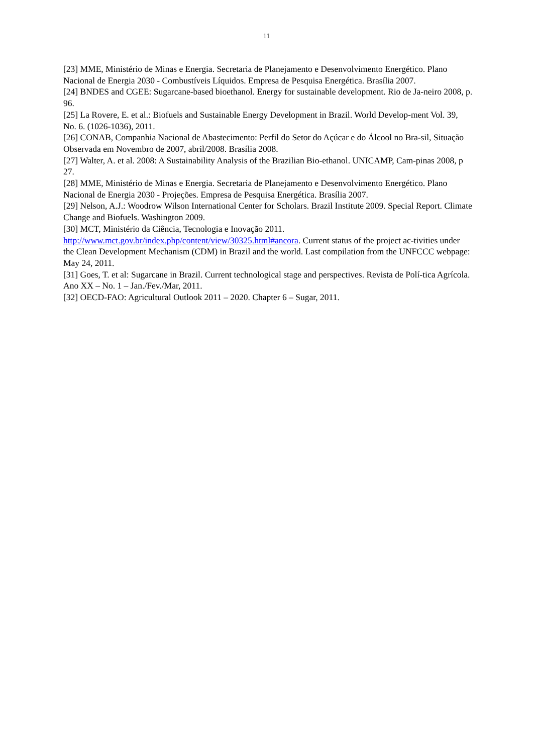11
[23] MME, Ministério de Minas e Energia. Secretaria de Planejamento e Desenvolvimento Energético. Plano Nacional de Energia 2030 - Combustíveis Líquidos. Empresa de Pesquisa Energética. Brasília 2007.
[24] BNDES and CGEE: Sugarcane-based bioethanol. Energy for sustainable development. Rio de Ja-neiro 2008, p. 96.
[25] La Rovere, E. et al.: Biofuels and Sustainable Energy Development in Brazil. World Develop-ment Vol. 39, No. 6. (1026-1036), 2011.
[26] CONAB, Companhia Nacional de Abastecimento: Perfil do Setor do Açúcar e do Álcool no Bra-sil, Situação Observada em Novembro de 2007, abril/2008. Brasília 2008.
[27] Walter, A. et al. 2008: A Sustainability Analysis of the Brazilian Bio-ethanol. UNICAMP, Cam-pinas 2008, p 27.
[28] MME, Ministério de Minas e Energia. Secretaria de Planejamento e Desenvolvimento Energético. Plano Nacional de Energia 2030 - Projeções. Empresa de Pesquisa Energética. Brasília 2007.
[29] Nelson, A.J.: Woodrow Wilson International Center for Scholars. Brazil Institute 2009. Special Report. Climate Change and Biofuels. Washington 2009.
[30] MCT, Ministério da Ciência, Tecnologia e Inovação 2011.
http://www.mct.gov.br/index.php/content/view/30325.html#ancora. Current status of the project ac-tivities under the Clean Development Mechanism (CDM) in Brazil and the world. Last compilation from the UNFCCC webpage: May 24, 2011.
[31] Goes, T. et al: Sugarcane in Brazil. Current technological stage and perspectives. Revista de Polí-tica Agrícola. Ano XX – No. 1 – Jan./Fev./Mar, 2011.
[32] OECD-FAO: Agricultural Outlook 2011 – 2020. Chapter 6 – Sugar, 2011.